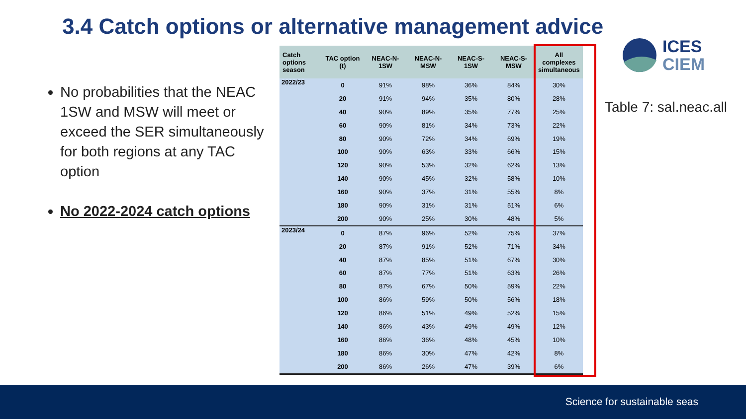3.4 Catch options or alternative management advice
No probabilities that the NEAC 1SW and MSW will meet or exceed the SER simultaneously for both regions at any TAC option
No 2022-2024 catch options
| Catch options season | TAC option (t) | NEAC-N-1SW | NEAC-N-MSW | NEAC-S-1SW | NEAC-S-MSW | All complexes simultaneous |
| --- | --- | --- | --- | --- | --- | --- |
| 2022/23 | 0 | 91% | 98% | 36% | 84% | 30% |
| | 20 | 91% | 94% | 35% | 80% | 28% |
| | 40 | 90% | 89% | 35% | 77% | 25% |
| | 60 | 90% | 81% | 34% | 73% | 22% |
| | 80 | 90% | 72% | 34% | 69% | 19% |
| | 100 | 90% | 63% | 33% | 66% | 15% |
| | 120 | 90% | 53% | 32% | 62% | 13% |
| | 140 | 90% | 45% | 32% | 58% | 10% |
| | 160 | 90% | 37% | 31% | 55% | 8% |
| | 180 | 90% | 31% | 31% | 51% | 6% |
| | 200 | 90% | 25% | 30% | 48% | 5% |
| 2023/24 | 0 | 87% | 96% | 52% | 75% | 37% |
| | 20 | 87% | 91% | 52% | 71% | 34% |
| | 40 | 87% | 85% | 51% | 67% | 30% |
| | 60 | 87% | 77% | 51% | 63% | 26% |
| | 80 | 87% | 67% | 50% | 59% | 22% |
| | 100 | 86% | 59% | 50% | 56% | 18% |
| | 120 | 86% | 51% | 49% | 52% | 15% |
| | 140 | 86% | 43% | 49% | 49% | 12% |
| | 160 | 86% | 36% | 48% | 45% | 10% |
| | 180 | 86% | 30% | 47% | 42% | 8% |
| | 200 | 86% | 26% | 47% | 39% | 6% |
ICES
CIEM
Table 7: sal.neac.all
Science for sustainable seas